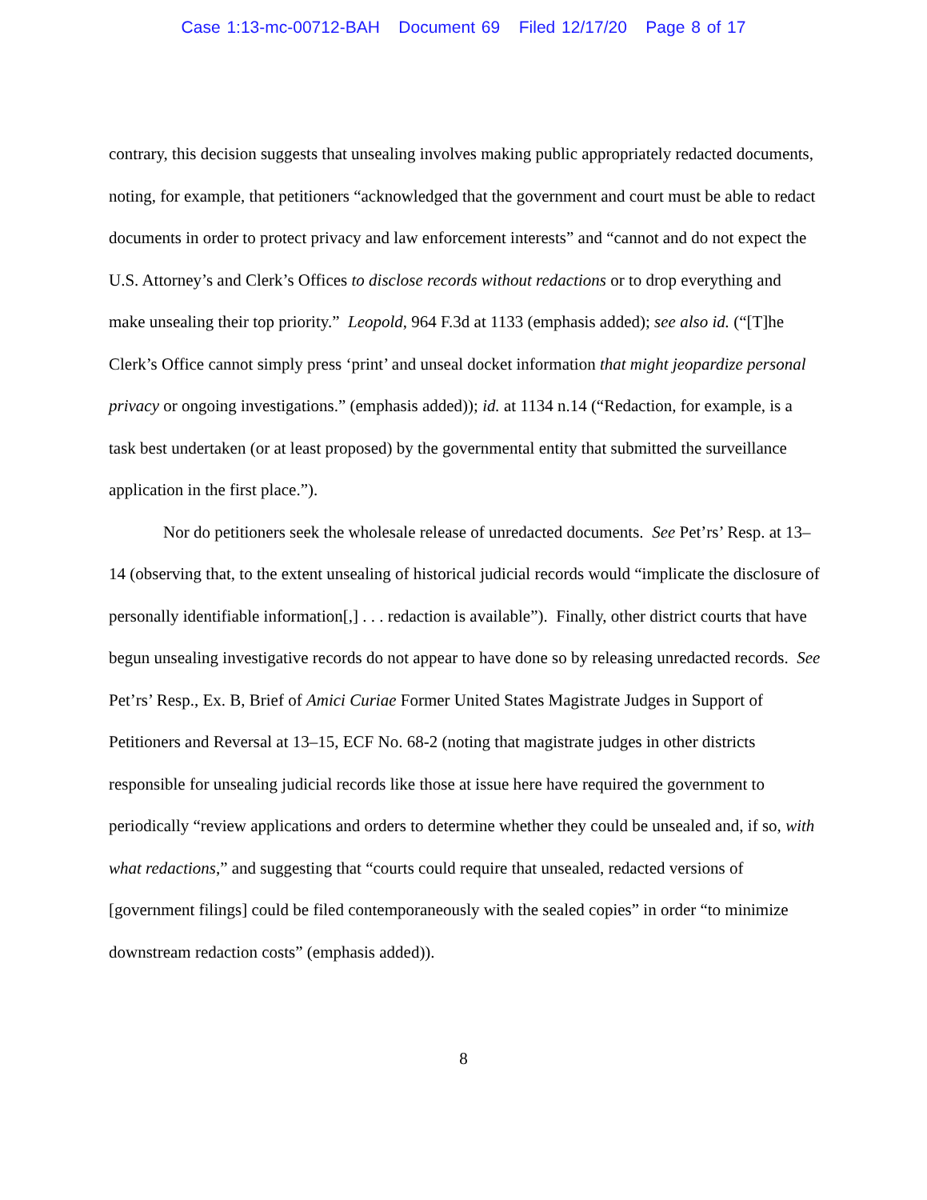Case 1:13-mc-00712-BAH Document 69 Filed 12/17/20 Page 8 of 17
contrary, this decision suggests that unsealing involves making public appropriately redacted documents, noting, for example, that petitioners “acknowledged that the government and court must be able to redact documents in order to protect privacy and law enforcement interests” and “cannot and do not expect the U.S. Attorney’s and Clerk’s Offices to disclose records without redactions or to drop everything and make unsealing their top priority.” Leopold, 964 F.3d at 1133 (emphasis added); see also id. (“[T]he Clerk’s Office cannot simply press ‘print’ and unseal docket information that might jeopardize personal privacy or ongoing investigations.” (emphasis added)); id. at 1134 n.14 (“Redaction, for example, is a task best undertaken (or at least proposed) by the governmental entity that submitted the surveillance application in the first place.”).
Nor do petitioners seek the wholesale release of unredacted documents. See Pet’rs’ Resp. at 13–14 (observing that, to the extent unsealing of historical judicial records would “implicate the disclosure of personally identifiable information[,] . . . redaction is available”). Finally, other district courts that have begun unsealing investigative records do not appear to have done so by releasing unredacted records. See Pet’rs’ Resp., Ex. B, Brief of Amici Curiae Former United States Magistrate Judges in Support of Petitioners and Reversal at 13–15, ECF No. 68-2 (noting that magistrate judges in other districts responsible for unsealing judicial records like those at issue here have required the government to periodically “review applications and orders to determine whether they could be unsealed and, if so, with what redactions,” and suggesting that “courts could require that unsealed, redacted versions of [government filings] could be filed contemporaneously with the sealed copies” in order “to minimize downstream redaction costs” (emphasis added)).
8